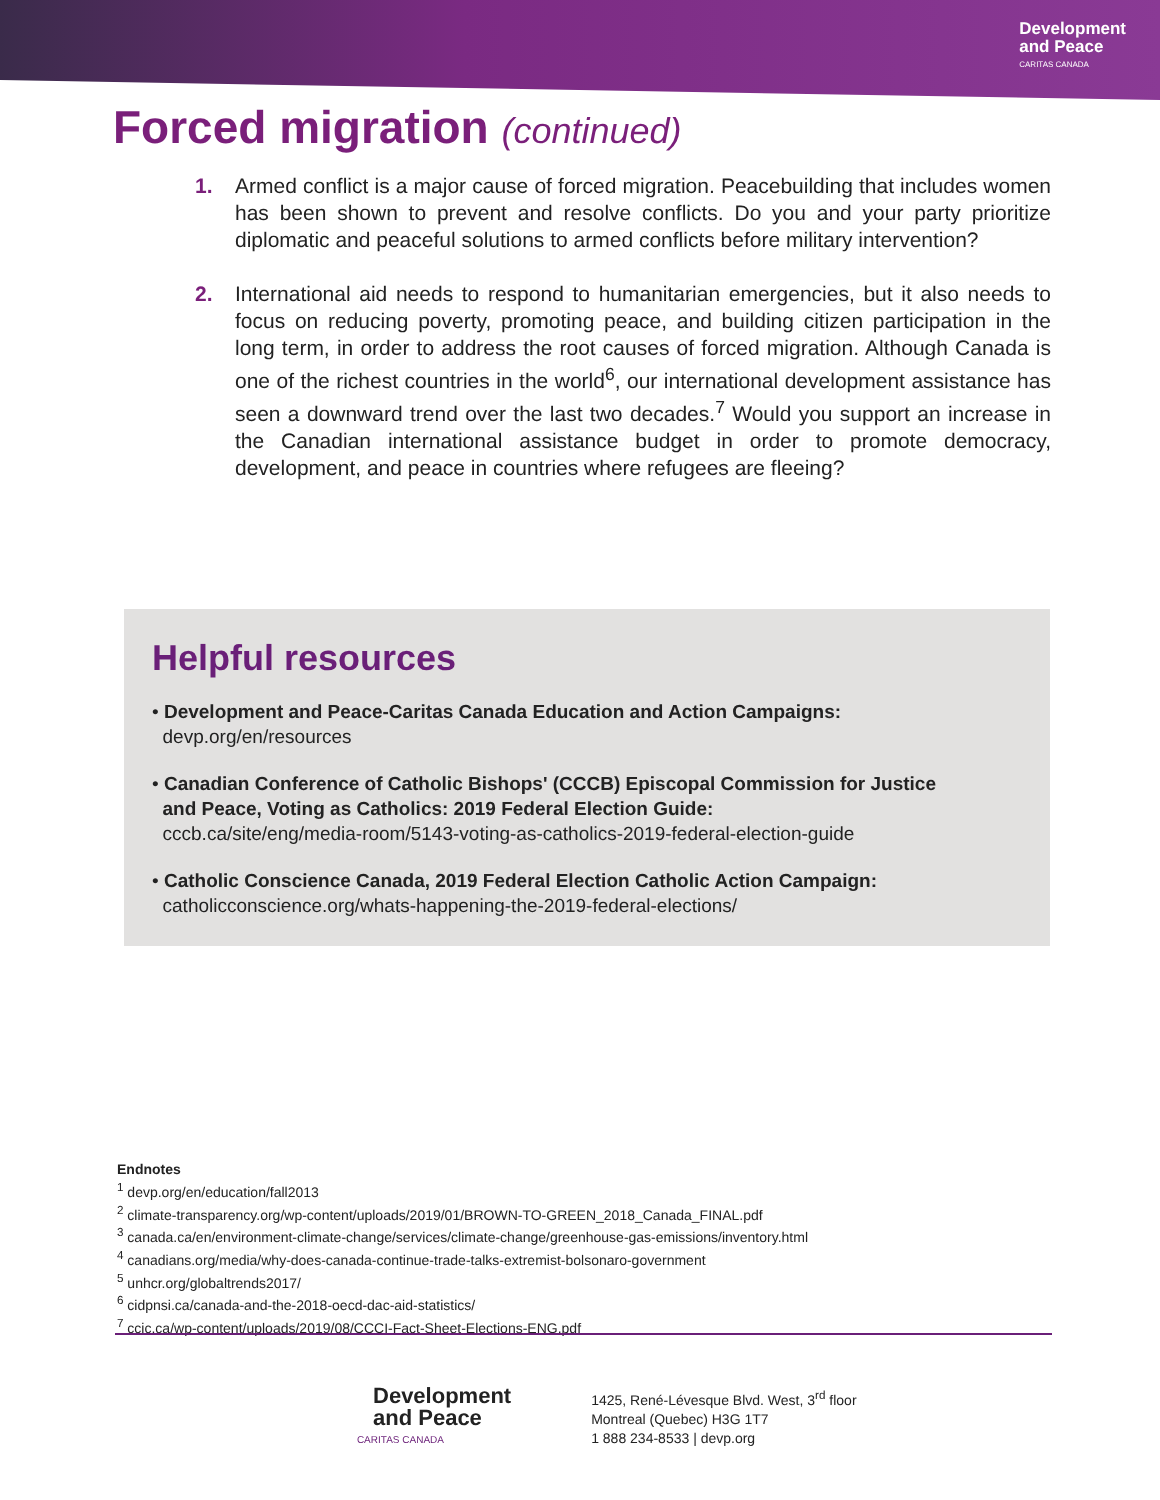Development
and Peace
CARITAS CANADA
Forced migration (continued)
1. Armed conflict is a major cause of forced migration. Peacebuilding that includes women has been shown to prevent and resolve conflicts. Do you and your party prioritize diplomatic and peaceful solutions to armed conflicts before military intervention?
2. International aid needs to respond to humanitarian emergencies, but it also needs to focus on reducing poverty, promoting peace, and building citizen participation in the long term, in order to address the root causes of forced migration. Although Canada is one of the richest countries in the world<sup>6</sup>, our international development assistance has seen a downward trend over the last two decades.<sup>7</sup> Would you support an increase in the Canadian international assistance budget in order to promote democracy, development, and peace in countries where refugees are fleeing?
Helpful resources
• Development and Peace-Caritas Canada Education and Action Campaigns:
devp.org/en/resources
• Canadian Conference of Catholic Bishops' (CCCB) Episcopal Commission for Justice
and Peace, Voting as Catholics: 2019 Federal Election Guide:
cccb.ca/site/eng/media-room/5143-voting-as-catholics-2019-federal-election-guide
• Catholic Conscience Canada, 2019 Federal Election Catholic Action Campaign:
catholicconscience.org/whats-happening-the-2019-federal-elections/
Endnotes
<sup>1</sup> devp.org/en/education/fall2013
<sup>2</sup> climate-transparency.org/wp-content/uploads/2019/01/BROWN-TO-GREEN_2018_Canada_FINAL.pdf
<sup>3</sup> canada.ca/en/environment-climate-change/services/climate-change/greenhouse-gas-emissions/inventory.html
<sup>4</sup> canadians.org/media/why-does-canada-continue-trade-talks-extremist-bolsonaro-government
<sup>5</sup> unhcr.org/globaltrends2017/
<sup>6</sup> cidpnsi.ca/canada-and-the-2018-oecd-dac-aid-statistics/
<sup>7</sup> ccic.ca/wp-content/uploads/2019/08/CCCI-Fact-Sheet-Elections-ENG.pdf
Development
and Peace
CARITAS CANADA
1425, René-Lévesque Blvd. West, 3<sup>rd</sup> floor
Montreal (Quebec) H3G 1T7
1 888 234-8533 | devp.org